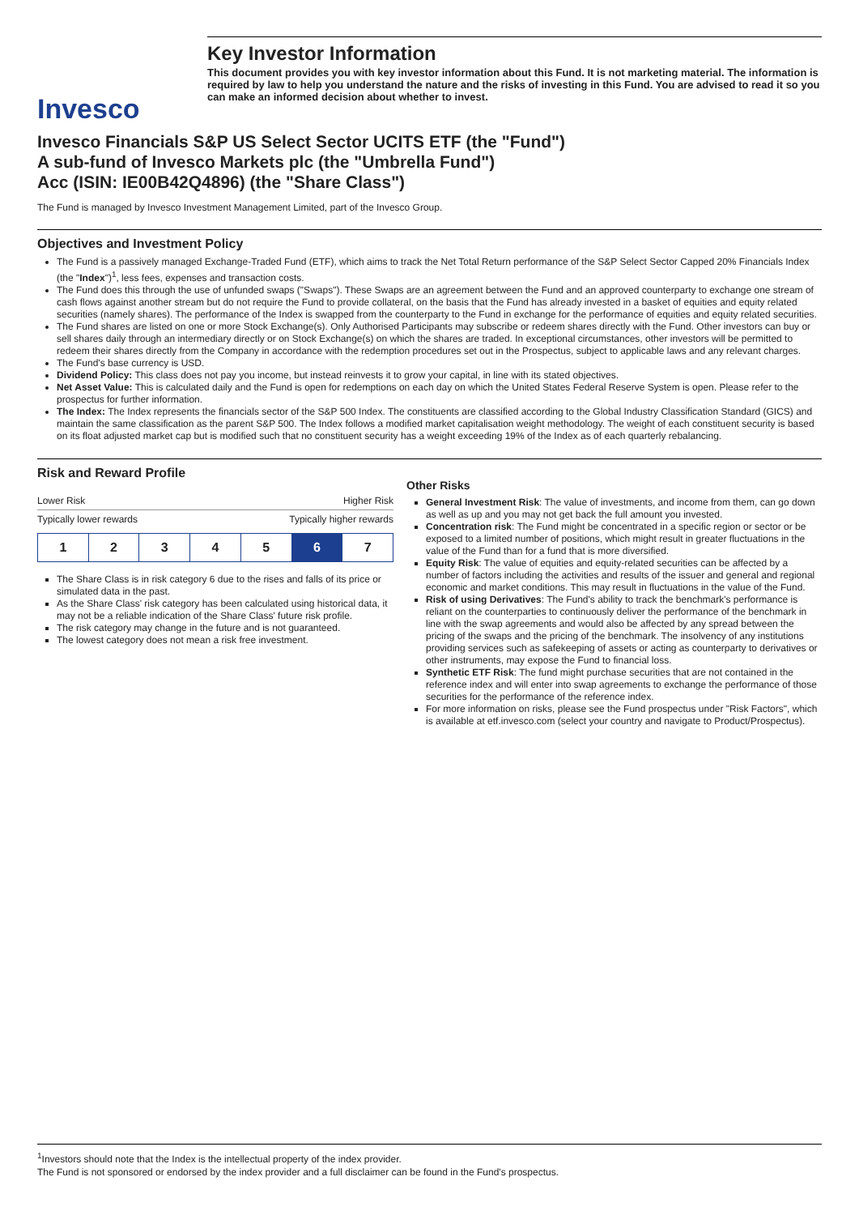Invesco
Key Investor Information
This document provides you with key investor information about this Fund. It is not marketing material. The information is required by law to help you understand the nature and the risks of investing in this Fund. You are advised to read it so you can make an informed decision about whether to invest.
Invesco Financials S&P US Select Sector UCITS ETF (the "Fund")
A sub-fund of Invesco Markets plc (the "Umbrella Fund")
Acc (ISIN: IE00B42Q4896) (the "Share Class")
The Fund is managed by Invesco Investment Management Limited, part of the Invesco Group.
Objectives and Investment Policy
The Fund is a passively managed Exchange-Traded Fund (ETF), which aims to track the Net Total Return performance of the S&P Select Sector Capped 20% Financials Index (the "Index")<sup>1</sup>, less fees, expenses and transaction costs.
The Fund does this through the use of unfunded swaps ("Swaps"). These Swaps are an agreement between the Fund and an approved counterparty to exchange one stream of cash flows against another stream but do not require the Fund to provide collateral, on the basis that the Fund has already invested in a basket of equities and equity related securities (namely shares). The performance of the Index is swapped from the counterparty to the Fund in exchange for the performance of equities and equity related securities.
The Fund shares are listed on one or more Stock Exchange(s). Only Authorised Participants may subscribe or redeem shares directly with the Fund. Other investors can buy or sell shares daily through an intermediary directly or on Stock Exchange(s) on which the shares are traded. In exceptional circumstances, other investors will be permitted to redeem their shares directly from the Company in accordance with the redemption procedures set out in the Prospectus, subject to applicable laws and any relevant charges.
The Fund's base currency is USD.
Dividend Policy: This class does not pay you income, but instead reinvests it to grow your capital, in line with its stated objectives.
Net Asset Value: This is calculated daily and the Fund is open for redemptions on each day on which the United States Federal Reserve System is open. Please refer to the prospectus for further information.
The Index: The Index represents the financials sector of the S&P 500 Index. The constituents are classified according to the Global Industry Classification Standard (GICS) and maintain the same classification as the parent S&P 500. The Index follows a modified market capitalisation weight methodology. The weight of each constituent security is based on its float adjusted market cap but is modified such that no constituent security has a weight exceeding 19% of the Index as of each quarterly rebalancing.
Risk and Reward Profile
Lower Risk Higher Risk
Typically lower rewards Typically higher rewards
| 1 | 2 | 3 | 4 | 5 | 6 | 7 |
The Share Class is in risk category 6 due to the rises and falls of its price or simulated data in the past.
As the Share Class' risk category has been calculated using historical data, it may not be a reliable indication of the Share Class' future risk profile.
The risk category may change in the future and is not guaranteed.
The lowest category does not mean a risk free investment.
Other Risks
General Investment Risk: The value of investments, and income from them, can go down as well as up and you may not get back the full amount you invested.
Concentration risk: The Fund might be concentrated in a specific region or sector or be exposed to a limited number of positions, which might result in greater fluctuations in the value of the Fund than for a fund that is more diversified.
Equity Risk: The value of equities and equity-related securities can be affected by a number of factors including the activities and results of the issuer and general and regional economic and market conditions. This may result in fluctuations in the value of the Fund.
Risk of using Derivatives: The Fund's ability to track the benchmark's performance is reliant on the counterparties to continuously deliver the performance of the benchmark in line with the swap agreements and would also be affected by any spread between the pricing of the swaps and the pricing of the benchmark. The insolvency of any institutions providing services such as safekeeping of assets or acting as counterparty to derivatives or other instruments, may expose the Fund to financial loss.
Synthetic ETF Risk: The fund might purchase securities that are not contained in the reference index and will enter into swap agreements to exchange the performance of those securities for the performance of the reference index.
For more information on risks, please see the Fund prospectus under "Risk Factors", which is available at etf.invesco.com (select your country and navigate to Product/Prospectus).
<sup>1</sup> Investors should note that the Index is the intellectual property of the index provider.
The Fund is not sponsored or endorsed by the index provider and a full disclaimer can be found in the Fund's prospectus.